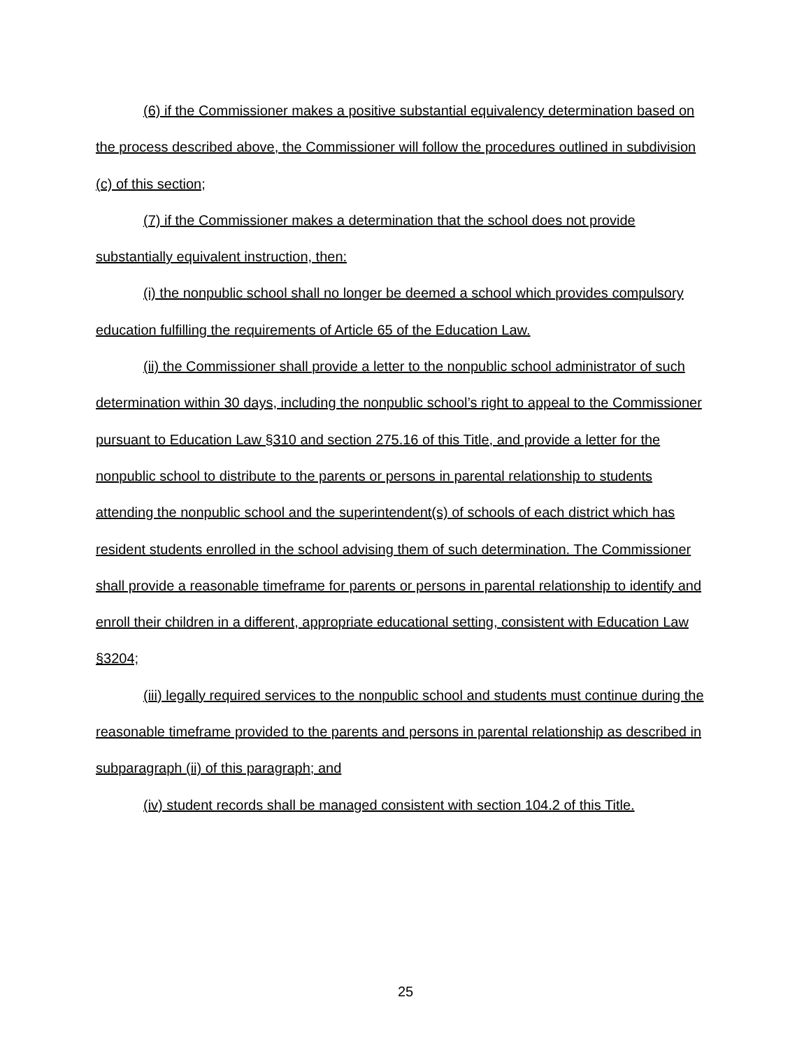(6) if the Commissioner makes a positive substantial equivalency determination based on the process described above, the Commissioner will follow the procedures outlined in subdivision (c) of this section;
(7) if the Commissioner makes a determination that the school does not provide substantially equivalent instruction, then:
(i) the nonpublic school shall no longer be deemed a school which provides compulsory education fulfilling the requirements of Article 65 of the Education Law.
(ii) the Commissioner shall provide a letter to the nonpublic school administrator of such determination within 30 days, including the nonpublic school’s right to appeal to the Commissioner pursuant to Education Law §310 and section 275.16 of this Title, and provide a letter for the nonpublic school to distribute to the parents or persons in parental relationship to students attending the nonpublic school and the superintendent(s) of schools of each district which has resident students enrolled in the school advising them of such determination. The Commissioner shall provide a reasonable timeframe for parents or persons in parental relationship to identify and enroll their children in a different, appropriate educational setting, consistent with Education Law §3204;
(iii) legally required services to the nonpublic school and students must continue during the reasonable timeframe provided to the parents and persons in parental relationship as described in subparagraph (ii) of this paragraph; and
(iv) student records shall be managed consistent with section 104.2 of this Title.
25